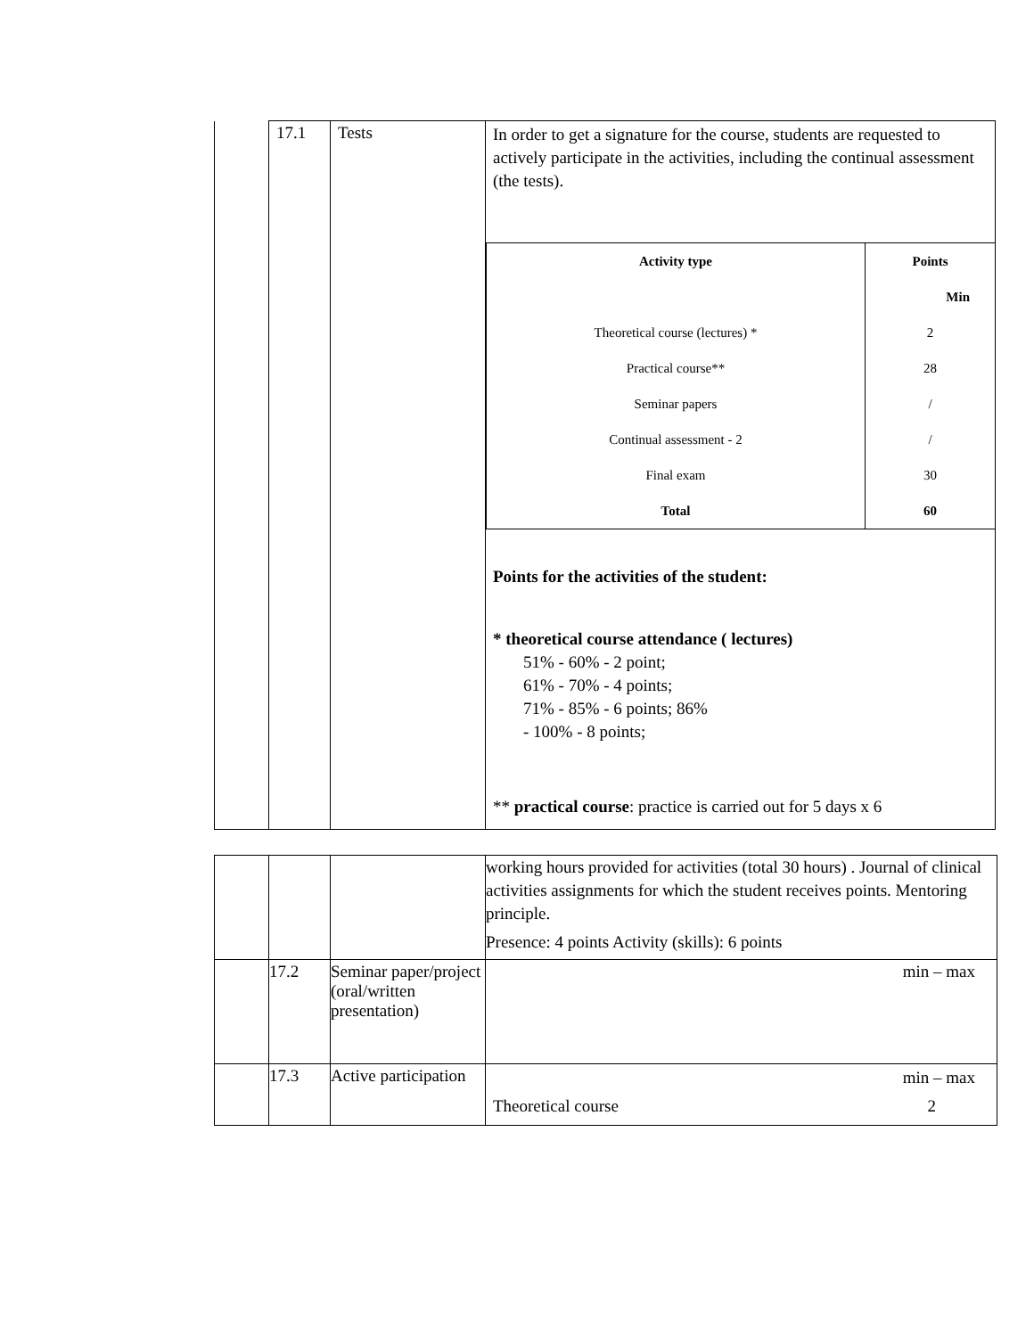| | 17.1 | Tests | In order to get a signature for the course, students are requested to actively participate in the activities, including the continual assessment (the tests). / Activity type / Points / / / Min / / Theoretical course (lectures) * / 2 / / Practical course** / 28 / / Seminar papers / / / / Continual assessment - 2 / / / / Final exam / 30 / / Total / 60 / Points for the activities of the student: * theoretical course attendance ( lectures) 51% - 60% - 2 point; 61% - 70% - 4 points; 71% - 85% - 6 points; 86% - 100% - 8 points; ** practical course : practice is carried out for 5 days x 6 |
| | | | working hours provided for activities (total 30 hours) . Journal of clinical activities assignments for which the student receives points. Mentoring principle. Presence: 4 points Activity (skills): 6 points |
| | 17.2 | Seminar paper/project (oral/written presentation) | min – max |
| | 17.3 | Active participation | min – max Theoretical course 2 |